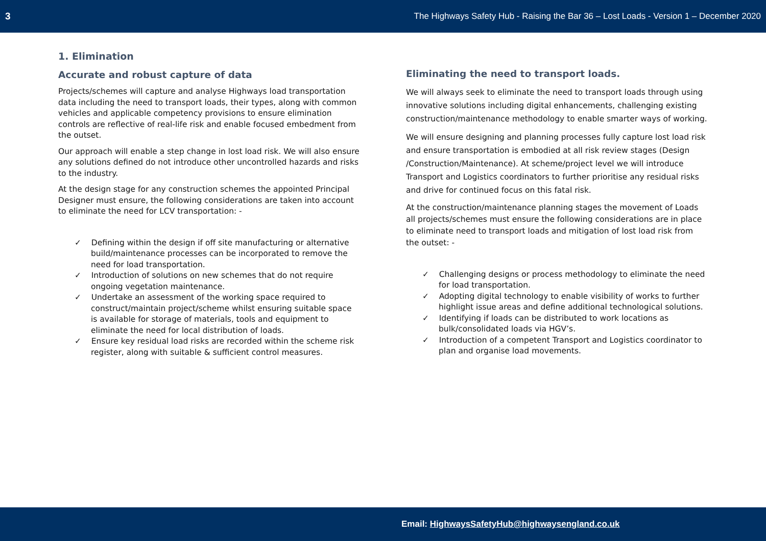3 The Highways Safety Hub - Raising the Bar 36 – Lost Loads - Version 1 – December 2020
1. Elimination
Accurate and robust capture of data
Projects/schemes will capture and analyse Highways load transportation data including the need to transport loads, their types, along with common vehicles and applicable competency provisions to ensure elimination controls are reflective of real-life risk and enable focused embedment from the outset.
Our approach will enable a step change in lost load risk. We will also ensure any solutions defined do not introduce other uncontrolled hazards and risks to the industry.
At the design stage for any construction schemes the appointed Principal Designer must ensure, the following considerations are taken into account to eliminate the need for LCV transportation: -
✓ Defining within the design if off site manufacturing or alternative build/maintenance processes can be incorporated to remove the need for load transportation.
✓ Introduction of solutions on new schemes that do not require ongoing vegetation maintenance.
✓ Undertake an assessment of the working space required to construct/maintain project/scheme whilst ensuring suitable space is available for storage of materials, tools and equipment to eliminate the need for local distribution of loads.
✓ Ensure key residual load risks are recorded within the scheme risk register, along with suitable & sufficient control measures.
Eliminating the need to transport loads.
We will always seek to eliminate the need to transport loads through using innovative solutions including digital enhancements, challenging existing construction/maintenance methodology to enable smarter ways of working.
We will ensure designing and planning processes fully capture lost load risk and ensure transportation is embodied at all risk review stages (Design /Construction/Maintenance). At scheme/project level we will introduce Transport and Logistics coordinators to further prioritise any residual risks and drive for continued focus on this fatal risk.
At the construction/maintenance planning stages the movement of Loads all projects/schemes must ensure the following considerations are in place to eliminate need to transport loads and mitigation of lost load risk from the outset: -
✓ Challenging designs or process methodology to eliminate the need for load transportation.
✓ Adopting digital technology to enable visibility of works to further highlight issue areas and define additional technological solutions.
✓ Identifying if loads can be distributed to work locations as bulk/consolidated loads via HGV’s.
✓ Introduction of a competent Transport and Logistics coordinator to plan and organise load movements.
Email: HighwaysSafetyHub@highwaysengland.co.uk